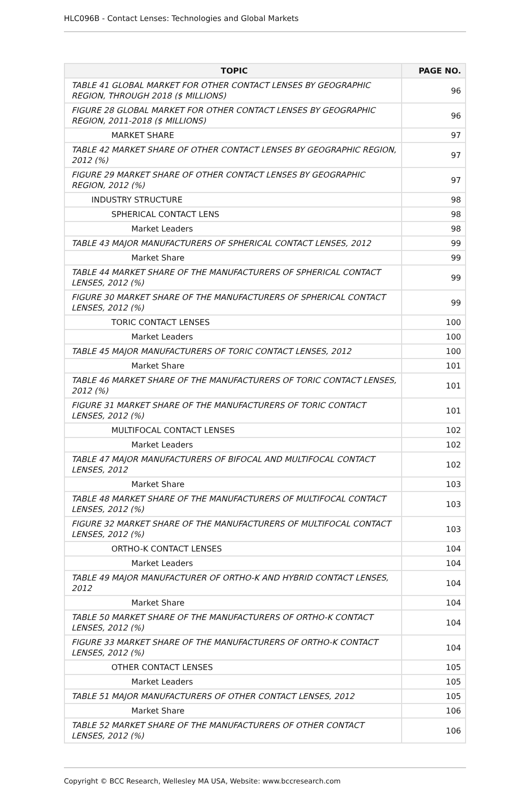HLC096B - Contact Lenses: Technologies and Global Markets
| TOPIC | PAGE NO. |
| --- | --- |
| TABLE 41 GLOBAL MARKET FOR OTHER CONTACT LENSES BY GEOGRAPHIC REGION, THROUGH 2018 ($ MILLIONS) | 96 |
| FIGURE 28 GLOBAL MARKET FOR OTHER CONTACT LENSES BY GEOGRAPHIC REGION, 2011-2018 ($ MILLIONS) | 96 |
| MARKET SHARE | 97 |
| TABLE 42 MARKET SHARE OF OTHER CONTACT LENSES BY GEOGRAPHIC REGION, 2012 (%) | 97 |
| FIGURE 29 MARKET SHARE OF OTHER CONTACT LENSES BY GEOGRAPHIC REGION, 2012 (%) | 97 |
| INDUSTRY STRUCTURE | 98 |
| SPHERICAL CONTACT LENS | 98 |
| Market Leaders | 98 |
| TABLE 43 MAJOR MANUFACTURERS OF SPHERICAL CONTACT LENSES, 2012 | 99 |
| Market Share | 99 |
| TABLE 44 MARKET SHARE OF THE MANUFACTURERS OF SPHERICAL CONTACT LENSES, 2012 (%) | 99 |
| FIGURE 30 MARKET SHARE OF THE MANUFACTURERS OF SPHERICAL CONTACT LENSES, 2012 (%) | 99 |
| TORIC CONTACT LENSES | 100 |
| Market Leaders | 100 |
| TABLE 45 MAJOR MANUFACTURERS OF TORIC CONTACT LENSES, 2012 | 100 |
| Market Share | 101 |
| TABLE 46 MARKET SHARE OF THE MANUFACTURERS OF TORIC CONTACT LENSES, 2012 (%) | 101 |
| FIGURE 31 MARKET SHARE OF THE MANUFACTURERS OF TORIC CONTACT LENSES, 2012 (%) | 101 |
| MULTIFOCAL CONTACT LENSES | 102 |
| Market Leaders | 102 |
| TABLE 47 MAJOR MANUFACTURERS OF BIFOCAL AND MULTIFOCAL CONTACT LENSES, 2012 | 102 |
| Market Share | 103 |
| TABLE 48 MARKET SHARE OF THE MANUFACTURERS OF MULTIFOCAL CONTACT LENSES, 2012 (%) | 103 |
| FIGURE 32 MARKET SHARE OF THE MANUFACTURERS OF MULTIFOCAL CONTACT LENSES, 2012 (%) | 103 |
| ORTHO-K CONTACT LENSES | 104 |
| Market Leaders | 104 |
| TABLE 49 MAJOR MANUFACTURER OF ORTHO-K AND HYBRID CONTACT LENSES, 2012 | 104 |
| Market Share | 104 |
| TABLE 50 MARKET SHARE OF THE MANUFACTURERS OF ORTHO-K CONTACT LENSES, 2012 (%) | 104 |
| FIGURE 33 MARKET SHARE OF THE MANUFACTURERS OF ORTHO-K CONTACT LENSES, 2012 (%) | 104 |
| OTHER CONTACT LENSES | 105 |
| Market Leaders | 105 |
| TABLE 51 MAJOR MANUFACTURERS OF OTHER CONTACT LENSES, 2012 | 105 |
| Market Share | 106 |
| TABLE 52 MARKET SHARE OF THE MANUFACTURERS OF OTHER CONTACT LENSES, 2012 (%) | 106 |
Copyright © BCC Research, Wellesley MA USA, Website: www.bccresearch.com